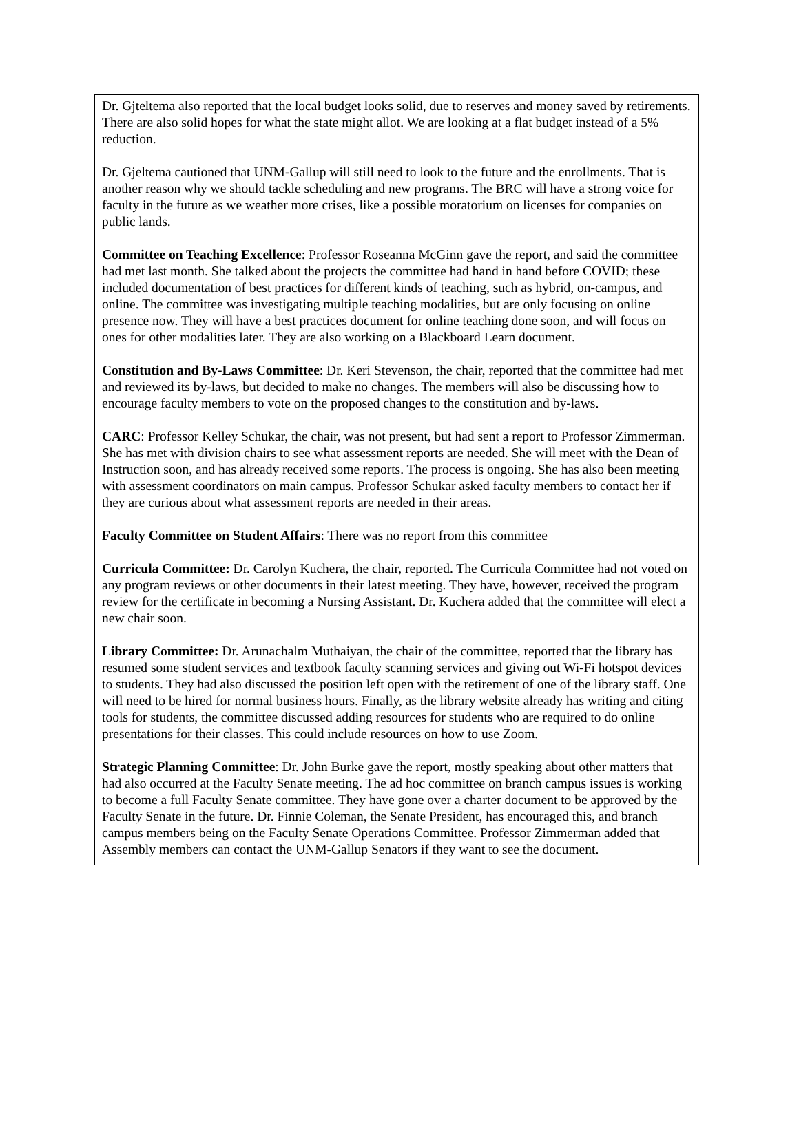Dr. Gjteltema also reported that the local budget looks solid, due to reserves and money saved by retirements. There are also solid hopes for what the state might allot. We are looking at a flat budget instead of a 5% reduction.
Dr. Gjeltema cautioned that UNM-Gallup will still need to look to the future and the enrollments. That is another reason why we should tackle scheduling and new programs. The BRC will have a strong voice for faculty in the future as we weather more crises, like a possible moratorium on licenses for companies on public lands.
Committee on Teaching Excellence: Professor Roseanna McGinn gave the report, and said the committee had met last month. She talked about the projects the committee had hand in hand before COVID; these included documentation of best practices for different kinds of teaching, such as hybrid, on-campus, and online. The committee was investigating multiple teaching modalities, but are only focusing on online presence now. They will have a best practices document for online teaching done soon, and will focus on ones for other modalities later. They are also working on a Blackboard Learn document.
Constitution and By-Laws Committee: Dr. Keri Stevenson, the chair, reported that the committee had met and reviewed its by-laws, but decided to make no changes. The members will also be discussing how to encourage faculty members to vote on the proposed changes to the constitution and by-laws.
CARC: Professor Kelley Schukar, the chair, was not present, but had sent a report to Professor Zimmerman. She has met with division chairs to see what assessment reports are needed. She will meet with the Dean of Instruction soon, and has already received some reports. The process is ongoing. She has also been meeting with assessment coordinators on main campus. Professor Schukar asked faculty members to contact her if they are curious about what assessment reports are needed in their areas.
Faculty Committee on Student Affairs: There was no report from this committee
Curricula Committee: Dr. Carolyn Kuchera, the chair, reported. The Curricula Committee had not voted on any program reviews or other documents in their latest meeting. They have, however, received the program review for the certificate in becoming a Nursing Assistant. Dr. Kuchera added that the committee will elect a new chair soon.
Library Committee: Dr. Arunachalm Muthaiyan, the chair of the committee, reported that the library has resumed some student services and textbook faculty scanning services and giving out Wi-Fi hotspot devices to students. They had also discussed the position left open with the retirement of one of the library staff. One will need to be hired for normal business hours. Finally, as the library website already has writing and citing tools for students, the committee discussed adding resources for students who are required to do online presentations for their classes. This could include resources on how to use Zoom.
Strategic Planning Committee: Dr. John Burke gave the report, mostly speaking about other matters that had also occurred at the Faculty Senate meeting. The ad hoc committee on branch campus issues is working to become a full Faculty Senate committee. They have gone over a charter document to be approved by the Faculty Senate in the future. Dr. Finnie Coleman, the Senate President, has encouraged this, and branch campus members being on the Faculty Senate Operations Committee. Professor Zimmerman added that Assembly members can contact the UNM-Gallup Senators if they want to see the document.